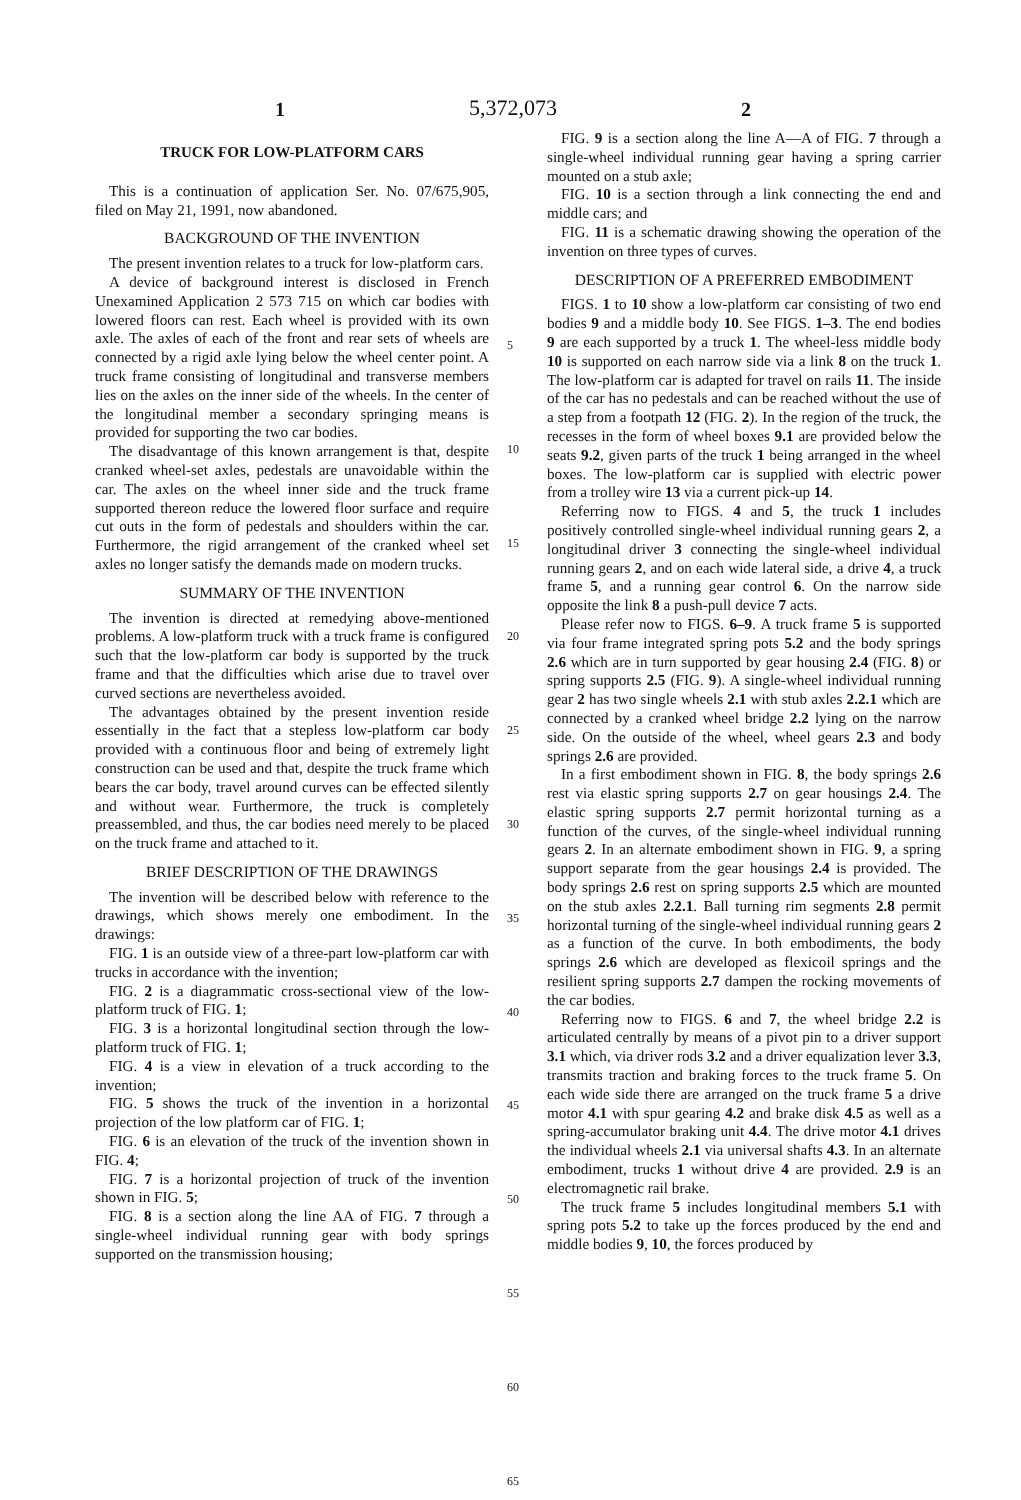1 5,372,073 2
TRUCK FOR LOW-PLATFORM CARS
This is a continuation of application Ser. No. 07/675,905, filed on May 21, 1991, now abandoned.
BACKGROUND OF THE INVENTION
The present invention relates to a truck for low-platform cars.
A device of background interest is disclosed in French Unexamined Application 2 573 715 on which car bodies with lowered floors can rest. Each wheel is provided with its own axle. The axles of each of the front and rear sets of wheels are connected by a rigid axle lying below the wheel center point. A truck frame consisting of longitudinal and transverse members lies on the axles on the inner side of the wheels. In the center of the longitudinal member a secondary springing means is provided for supporting the two car bodies.
The disadvantage of this known arrangement is that, despite cranked wheel-set axles, pedestals are unavoidable within the car. The axles on the wheel inner side and the truck frame supported thereon reduce the lowered floor surface and require cut outs in the form of pedestals and shoulders within the car. Furthermore, the rigid arrangement of the cranked wheel set axles no longer satisfy the demands made on modern trucks.
SUMMARY OF THE INVENTION
The invention is directed at remedying above-mentioned problems. A low-platform truck with a truck frame is configured such that the low-platform car body is supported by the truck frame and that the difficulties which arise due to travel over curved sections are nevertheless avoided.
The advantages obtained by the present invention reside essentially in the fact that a stepless low-platform car body provided with a continuous floor and being of extremely light construction can be used and that, despite the truck frame which bears the car body, travel around curves can be effected silently and without wear. Furthermore, the truck is completely preassembled, and thus, the car bodies need merely to be placed on the truck frame and attached to it.
BRIEF DESCRIPTION OF THE DRAWINGS
The invention will be described below with reference to the drawings, which shows merely one embodiment. In the drawings:
FIG. 1 is an outside view of a three-part low-platform car with trucks in accordance with the invention;
FIG. 2 is a diagrammatic cross-sectional view of the low-platform truck of FIG. 1;
FIG. 3 is a horizontal longitudinal section through the low-platform truck of FIG. 1;
FIG. 4 is a view in elevation of a truck according to the invention;
FIG. 5 shows the truck of the invention in a horizontal projection of the low platform car of FIG. 1;
FIG. 6 is an elevation of the truck of the invention shown in FIG. 4;
FIG. 7 is a horizontal projection of truck of the invention shown in FIG. 5;
FIG. 8 is a section along the line AA of FIG. 7 through a single-wheel individual running gear with body springs supported on the transmission housing;
5
10
15
20
25
30
35
40
45
50
55
60
65
FIG. 9 is a section along the line A—A of FIG. 7 through a single-wheel individual running gear having a spring carrier mounted on a stub axle;
FIG. 10 is a section through a link connecting the end and middle cars; and
FIG. 11 is a schematic drawing showing the operation of the invention on three types of curves.
DESCRIPTION OF A PREFERRED EMBODIMENT
FIGS. 1 to 10 show a low-platform car consisting of two end bodies 9 and a middle body 10. See FIGS. 1–3. The end bodies 9 are each supported by a truck 1. The wheel-less middle body 10 is supported on each narrow side via a link 8 on the truck 1. The low-platform car is adapted for travel on rails 11. The inside of the car has no pedestals and can be reached without the use of a step from a footpath 12 (FIG. 2). In the region of the truck, the recesses in the form of wheel boxes 9.1 are provided below the seats 9.2, given parts of the truck 1 being arranged in the wheel boxes. The low-platform car is supplied with electric power from a trolley wire 13 via a current pick-up 14.
Referring now to FIGS. 4 and 5, the truck 1 includes positively controlled single-wheel individual running gears 2, a longitudinal driver 3 connecting the single-wheel individual running gears 2, and on each wide lateral side, a drive 4, a truck frame 5, and a running gear control 6. On the narrow side opposite the link 8 a push-pull device 7 acts.
Please refer now to FIGS. 6–9. A truck frame 5 is supported via four frame integrated spring pots 5.2 and the body springs 2.6 which are in turn supported by gear housing 2.4 (FIG. 8) or spring supports 2.5 (FIG. 9). A single-wheel individual running gear 2 has two single wheels 2.1 with stub axles 2.2.1 which are connected by a cranked wheel bridge 2.2 lying on the narrow side. On the outside of the wheel, wheel gears 2.3 and body springs 2.6 are provided.
In a first embodiment shown in FIG. 8, the body springs 2.6 rest via elastic spring supports 2.7 on gear housings 2.4. The elastic spring supports 2.7 permit horizontal turning as a function of the curves, of the single-wheel individual running gears 2. In an alternate embodiment shown in FIG. 9, a spring support separate from the gear housings 2.4 is provided. The body springs 2.6 rest on spring supports 2.5 which are mounted on the stub axles 2.2.1. Ball turning rim segments 2.8 permit horizontal turning of the single-wheel individual running gears 2 as a function of the curve. In both embodiments, the body springs 2.6 which are developed as flexicoil springs and the resilient spring supports 2.7 dampen the rocking movements of the car bodies.
Referring now to FIGS. 6 and 7, the wheel bridge 2.2 is articulated centrally by means of a pivot pin to a driver support 3.1 which, via driver rods 3.2 and a driver equalization lever 3.3, transmits traction and braking forces to the truck frame 5. On each wide side there are arranged on the truck frame 5 a drive motor 4.1 with spur gearing 4.2 and brake disk 4.5 as well as a spring-accumulator braking unit 4.4. The drive motor 4.1 drives the individual wheels 2.1 via universal shafts 4.3. In an alternate embodiment, trucks 1 without drive 4 are provided. 2.9 is an electromagnetic rail brake.
The truck frame 5 includes longitudinal members 5.1 with spring pots 5.2 to take up the forces produced by the end and middle bodies 9, 10, the forces produced by